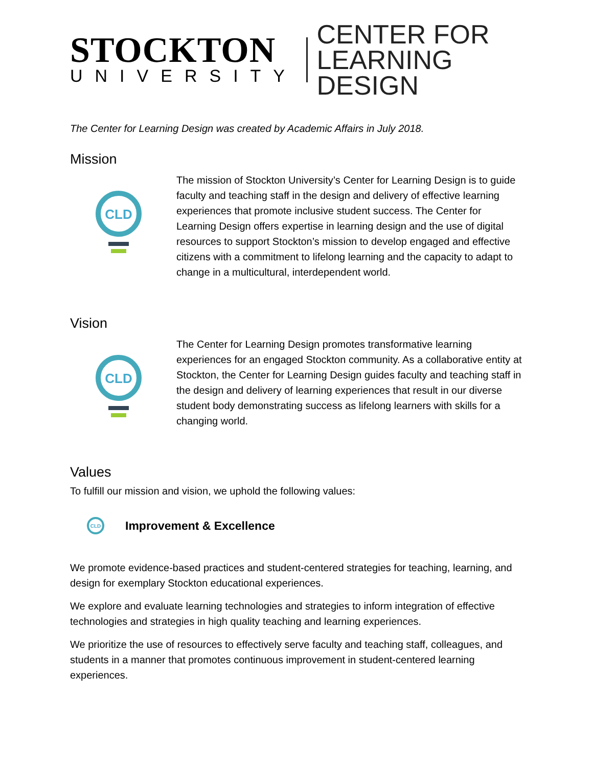STOCKTON
UNIVERSITY
CENTER FOR
LEARNING DESIGN
The Center for Learning Design was created by Academic Affairs in July 2018.
Mission
CLD
The mission of Stockton University’s Center for Learning Design is to guide faculty and teaching staff in the design and delivery of effective learning experiences that promote inclusive student success. The Center for Learning Design offers expertise in learning design and the use of digital resources to support Stockton’s mission to develop engaged and effective citizens with a commitment to lifelong learning and the capacity to adapt to change in a multicultural, interdependent world.
Vision
CLD
The Center for Learning Design promotes transformative learning experiences for an engaged Stockton community. As a collaborative entity at Stockton, the Center for Learning Design guides faculty and teaching staff in the design and delivery of learning experiences that result in our diverse student body demonstrating success as lifelong learners with skills for a changing world.
Values
To fulfill our mission and vision, we uphold the following values:
CLD
Improvement & Excellence
We promote evidence-based practices and student-centered strategies for teaching, learning, and design for exemplary Stockton educational experiences.
We explore and evaluate learning technologies and strategies to inform integration of effective technologies and strategies in high quality teaching and learning experiences.
We prioritize the use of resources to effectively serve faculty and teaching staff, colleagues, and students in a manner that promotes continuous improvement in student-centered learning experiences.